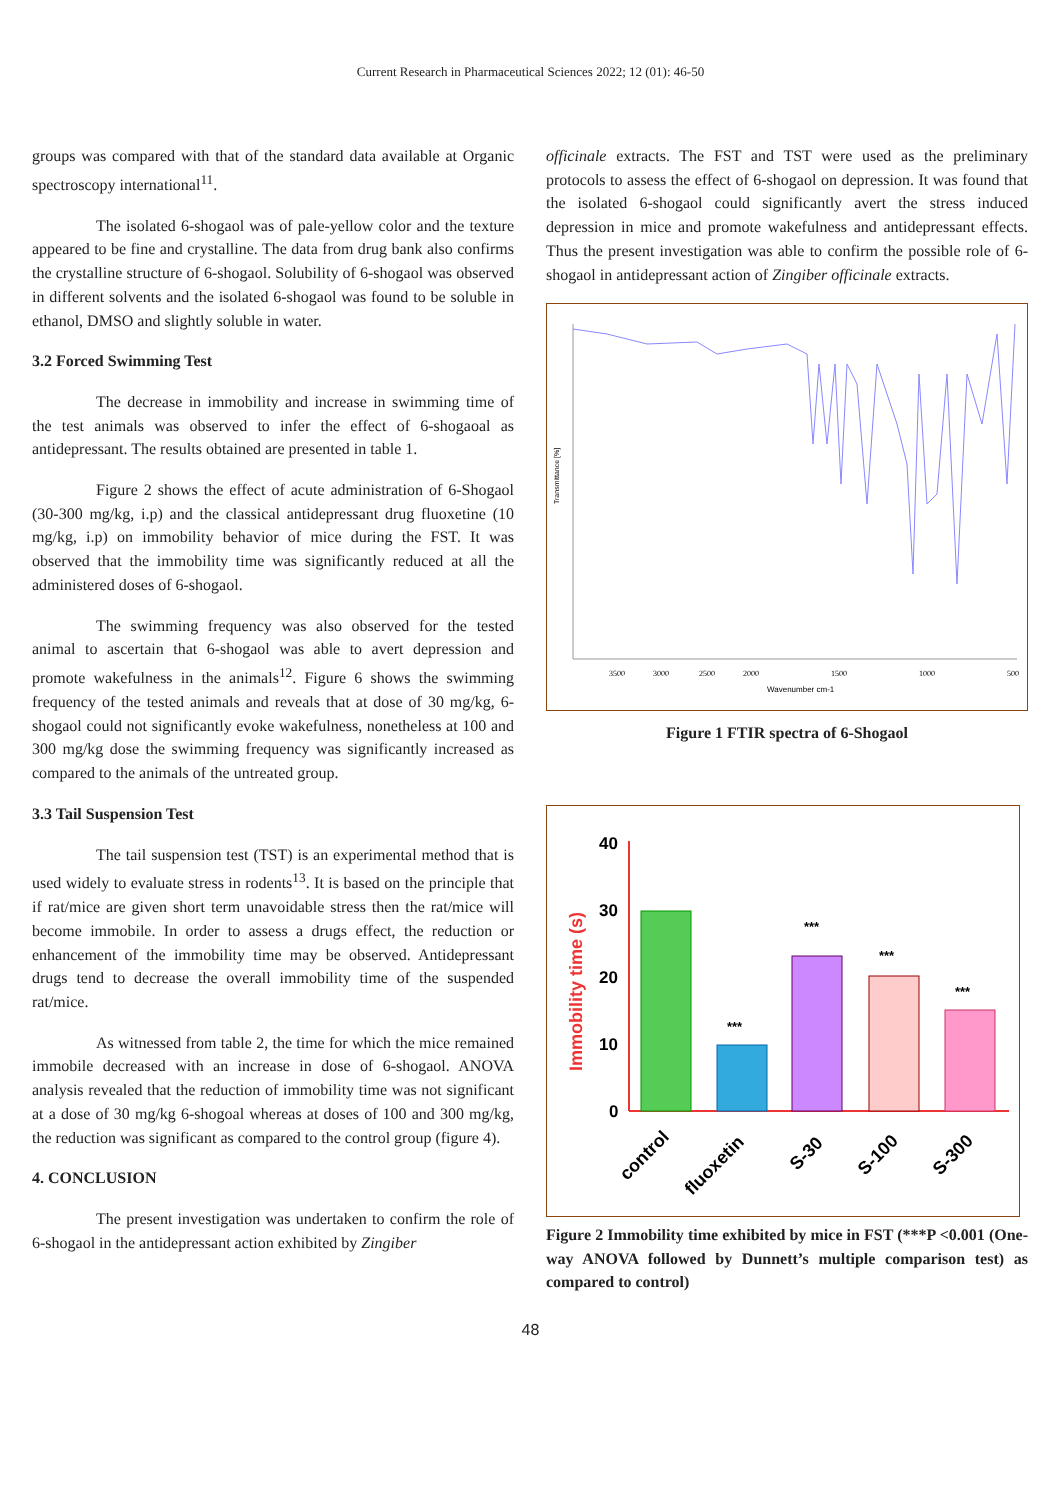Current Research in Pharmaceutical Sciences 2022; 12 (01): 46-50
groups was compared with that of the standard data available at Organic spectroscopy international<sup>11</sup>.
The isolated 6-shogaol was of pale-yellow color and the texture appeared to be fine and crystalline. The data from drug bank also confirms the crystalline structure of 6-shogaol. Solubility of 6-shogaol was observed in different solvents and the isolated 6-shogaol was found to be soluble in ethanol, DMSO and slightly soluble in water.
3.2 Forced Swimming Test
The decrease in immobility and increase in swimming time of the test animals was observed to infer the effect of 6-shogaoal as antidepressant. The results obtained are presented in table 1.
Figure 2 shows the effect of acute administration of 6-Shogaol (30-300 mg/kg, i.p) and the classical antidepressant drug fluoxetine (10 mg/kg, i.p) on immobility behavior of mice during the FST. It was observed that the immobility time was significantly reduced at all the administered doses of 6-shogaol.
The swimming frequency was also observed for the tested animal to ascertain that 6-shogaol was able to avert depression and promote wakefulness in the animals<sup>12</sup>. Figure 6 shows the swimming frequency of the tested animals and reveals that at dose of 30 mg/kg, 6-shogaol could not significantly evoke wakefulness, nonetheless at 100 and 300 mg/kg dose the swimming frequency was significantly increased as compared to the animals of the untreated group.
3.3 Tail Suspension Test
The tail suspension test (TST) is an experimental method that is used widely to evaluate stress in rodents<sup>13</sup>. It is based on the principle that if rat/mice are given short term unavoidable stress then the rat/mice will become immobile. In order to assess a drugs effect, the reduction or enhancement of the immobility time may be observed. Antidepressant drugs tend to decrease the overall immobility time of the suspended rat/mice.
As witnessed from table 2, the time for which the mice remained immobile decreased with an increase in dose of 6-shogaol. ANOVA analysis revealed that the reduction of immobility time was not significant at a dose of 30 mg/kg 6-shogoal whereas at doses of 100 and 300 mg/kg, the reduction was significant as compared to the control group (figure 4).
4. CONCLUSION
The present investigation was undertaken to confirm the role of 6-shogaol in the antidepressant action exhibited by Zingiber
officinale extracts. The FST and TST were used as the preliminary protocols to assess the effect of 6-shogaol on depression. It was found that the isolated 6-shogaol could significantly avert the stress induced depression in mice and promote wakefulness and antidepressant effects. Thus the present investigation was able to confirm the possible role of 6-shogaol in antidepressant action of Zingiber officinale extracts.
Transmittance [%]
Wavenumber cm-1
3500
3000
2500
2000
1500
1000
500
Figure 1 FTIR spectra of 6-Shogaol
Immobility time (s)
40
30
20
10
0
***
***
***
***
control
fluoxetin
S-30
S-100
S-300
Figure 2 Immobility time exhibited by mice in FST (***P <0.001 (One-way ANOVA followed by Dunnett’s multiple comparison test) as compared to control)
48